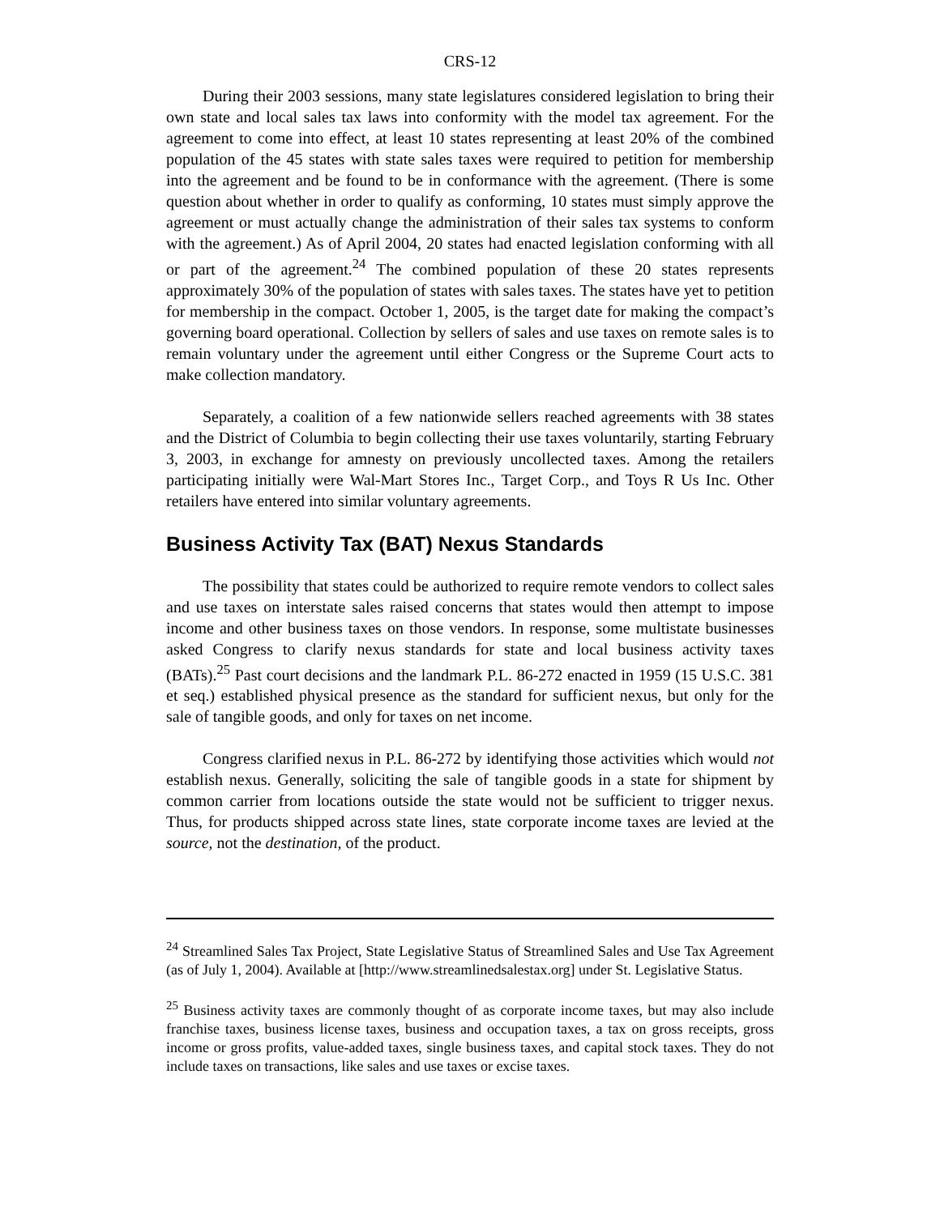CRS-12
During their 2003 sessions, many state legislatures considered legislation to bring their own state and local sales tax laws into conformity with the model tax agreement. For the agreement to come into effect, at least 10 states representing at least 20% of the combined population of the 45 states with state sales taxes were required to petition for membership into the agreement and be found to be in conformance with the agreement. (There is some question about whether in order to qualify as conforming, 10 states must simply approve the agreement or must actually change the administration of their sales tax systems to conform with the agreement.) As of April 2004, 20 states had enacted legislation conforming with all or part of the agreement.<sup>24</sup> The combined population of these 20 states represents approximately 30% of the population of states with sales taxes. The states have yet to petition for membership in the compact. October 1, 2005, is the target date for making the compact’s governing board operational. Collection by sellers of sales and use taxes on remote sales is to remain voluntary under the agreement until either Congress or the Supreme Court acts to make collection mandatory.
Separately, a coalition of a few nationwide sellers reached agreements with 38 states and the District of Columbia to begin collecting their use taxes voluntarily, starting February 3, 2003, in exchange for amnesty on previously uncollected taxes. Among the retailers participating initially were Wal-Mart Stores Inc., Target Corp., and Toys R Us Inc. Other retailers have entered into similar voluntary agreements.
Business Activity Tax (BAT) Nexus Standards
The possibility that states could be authorized to require remote vendors to collect sales and use taxes on interstate sales raised concerns that states would then attempt to impose income and other business taxes on those vendors. In response, some multistate businesses asked Congress to clarify nexus standards for state and local business activity taxes (BATs).<sup>25</sup> Past court decisions and the landmark P.L. 86-272 enacted in 1959 (15 U.S.C. 381 et seq.) established physical presence as the standard for sufficient nexus, but only for the sale of tangible goods, and only for taxes on net income.
Congress clarified nexus in P.L. 86-272 by identifying those activities which would not establish nexus. Generally, soliciting the sale of tangible goods in a state for shipment by common carrier from locations outside the state would not be sufficient to trigger nexus. Thus, for products shipped across state lines, state corporate income taxes are levied at the source, not the destination, of the product.
<sup>24</sup> Streamlined Sales Tax Project, State Legislative Status of Streamlined Sales and Use Tax Agreement (as of July 1, 2004). Available at [http://www.streamlinedsalestax.org] under St. Legislative Status.
<sup>25</sup> Business activity taxes are commonly thought of as corporate income taxes, but may also include franchise taxes, business license taxes, business and occupation taxes, a tax on gross receipts, gross income or gross profits, value-added taxes, single business taxes, and capital stock taxes. They do not include taxes on transactions, like sales and use taxes or excise taxes.